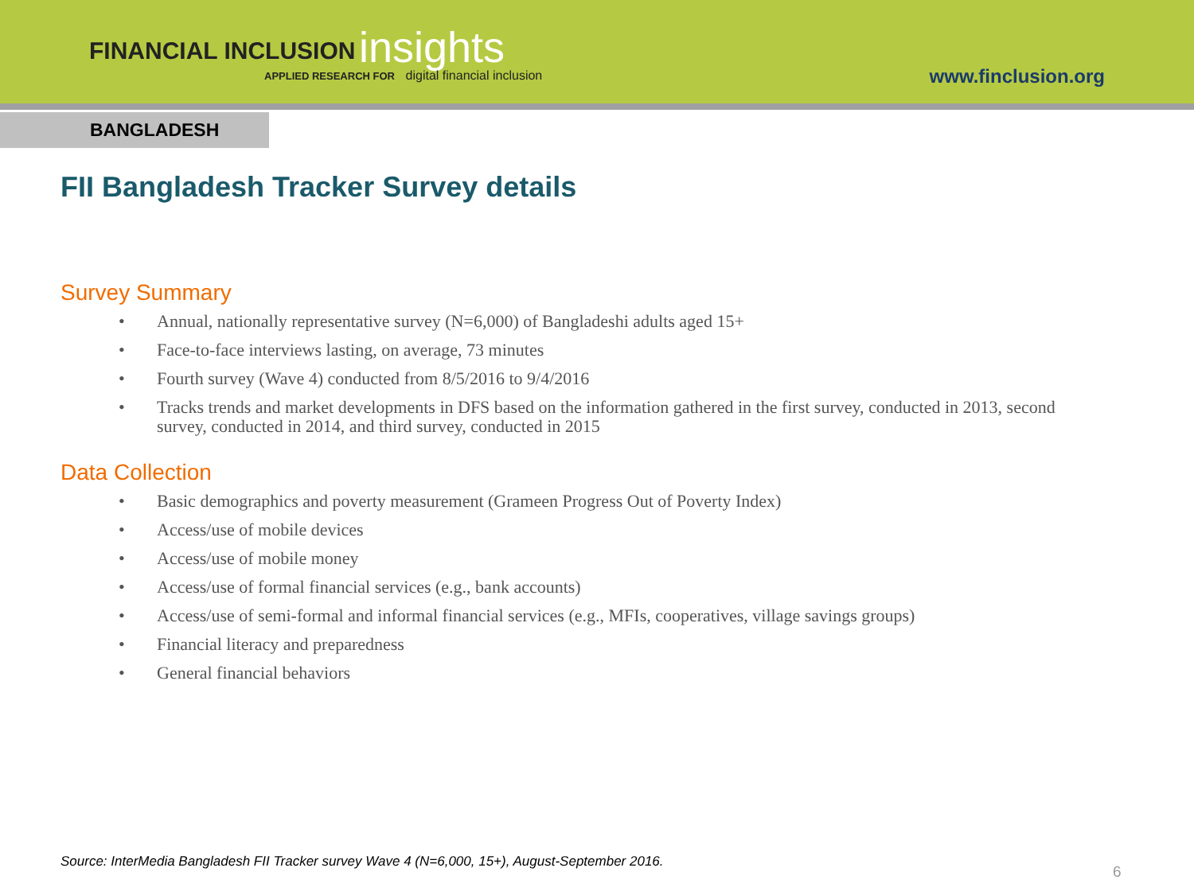FINANCIAL INCLUSION
insights
APPLIED RESEARCH FOR digital financial inclusion
www.finclusion.org
BANGLADESH
FII Bangladesh Tracker Survey details
Survey Summary
• Annual, nationally representative survey (N=6,000) of Bangladeshi adults aged 15+
• Face-to-face interviews lasting, on average, 73 minutes
• Fourth survey (Wave 4) conducted from 8/5/2016 to 9/4/2016
• Tracks trends and market developments in DFS based on the information gathered in the first survey, conducted in 2013, second survey, conducted in 2014, and third survey, conducted in 2015
Data Collection
• Basic demographics and poverty measurement (Grameen Progress Out of Poverty Index)
• Access/use of mobile devices
• Access/use of mobile money
• Access/use of formal financial services (e.g., bank accounts)
• Access/use of semi-formal and informal financial services (e.g., MFIs, cooperatives, village savings groups)
• Financial literacy and preparedness
• General financial behaviors
Source: InterMedia Bangladesh FII Tracker survey Wave 4 (N=6,000, 15+), August-September 2016.
6